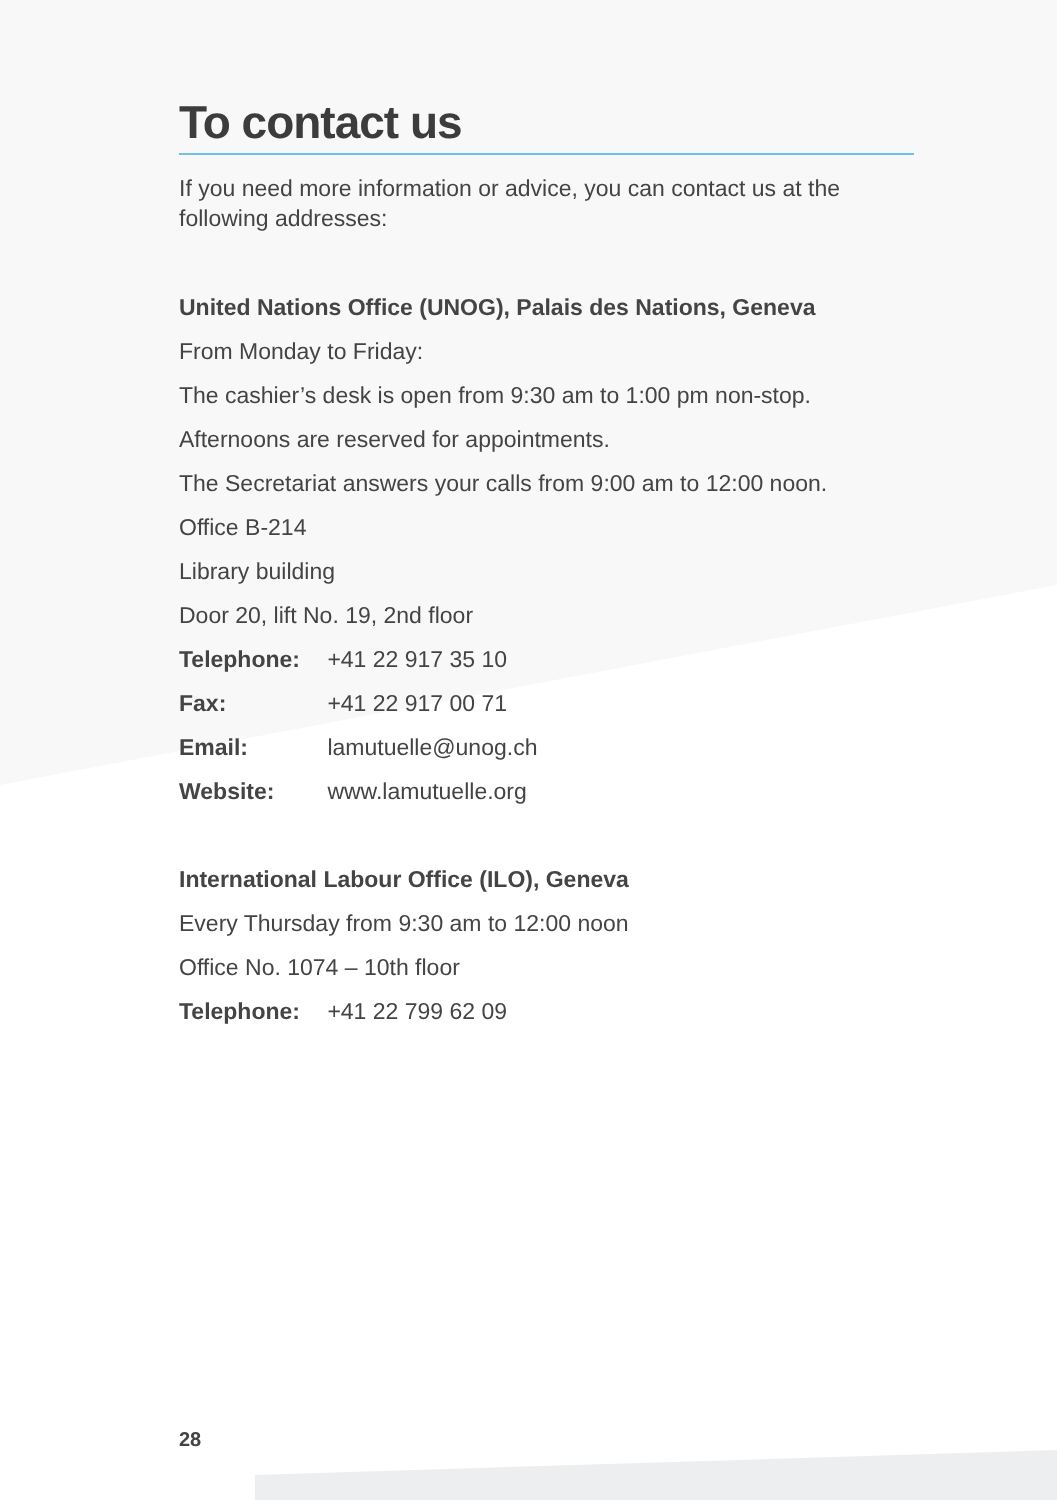To contact us
If you need more information or advice, you can contact us at the following addresses:
United Nations Office (UNOG), Palais des Nations, Geneva
From Monday to Friday:
The cashier’s desk is open from 9:30 am to 1:00 pm non-stop.
Afternoons are reserved for appointments.
The Secretariat answers your calls from 9:00 am to 12:00 noon.
Office B-214
Library building
Door 20, lift No. 19, 2nd floor
Telephone: +41 22 917 35 10
Fax: +41 22 917 00 71
Email: lamutuelle@unog.ch
Website: www.lamutuelle.org
International Labour Office (ILO), Geneva
Every Thursday from 9:30 am to 12:00 noon
Office No. 1074 – 10th floor
Telephone: +41 22 799 62 09
28